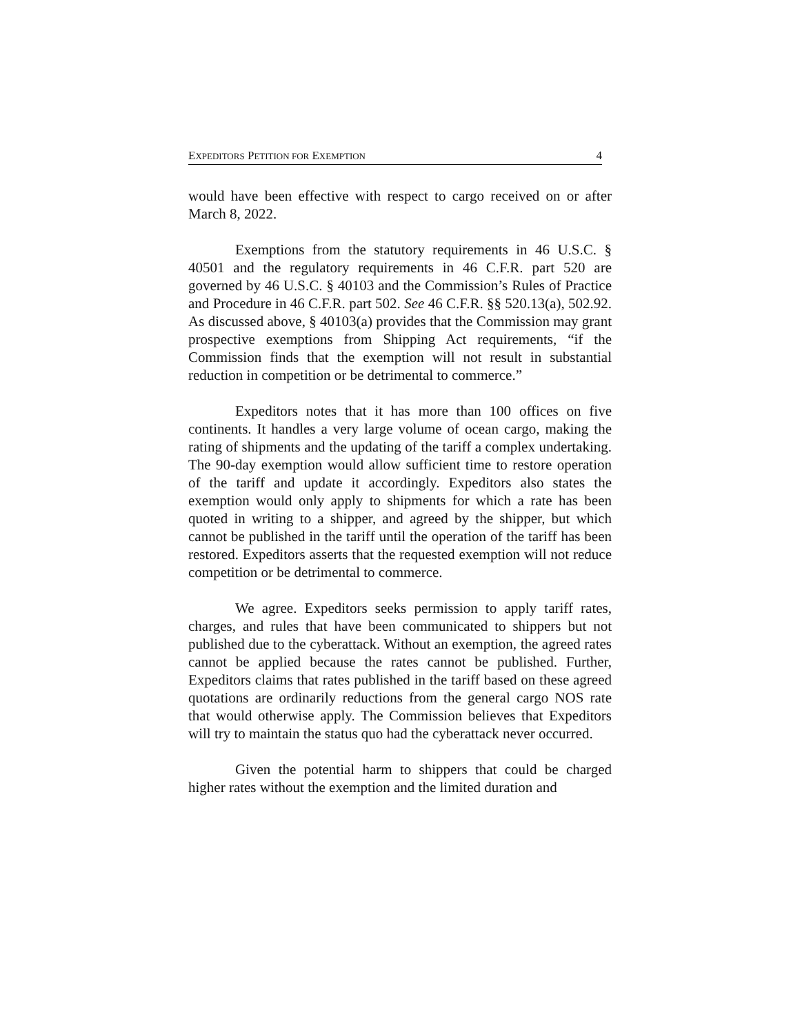EXPEDITORS PETITION FOR EXEMPTION 4
would have been effective with respect to cargo received on or after March 8, 2022.
Exemptions from the statutory requirements in 46 U.S.C. § 40501 and the regulatory requirements in 46 C.F.R. part 520 are governed by 46 U.S.C. § 40103 and the Commission’s Rules of Practice and Procedure in 46 C.F.R. part 502. See 46 C.F.R. §§ 520.13(a), 502.92. As discussed above, § 40103(a) provides that the Commission may grant prospective exemptions from Shipping Act requirements, “if the Commission finds that the exemption will not result in substantial reduction in competition or be detrimental to commerce.”
Expeditors notes that it has more than 100 offices on five continents. It handles a very large volume of ocean cargo, making the rating of shipments and the updating of the tariff a complex undertaking. The 90-day exemption would allow sufficient time to restore operation of the tariff and update it accordingly. Expeditors also states the exemption would only apply to shipments for which a rate has been quoted in writing to a shipper, and agreed by the shipper, but which cannot be published in the tariff until the operation of the tariff has been restored. Expeditors asserts that the requested exemption will not reduce competition or be detrimental to commerce.
We agree. Expeditors seeks permission to apply tariff rates, charges, and rules that have been communicated to shippers but not published due to the cyberattack. Without an exemption, the agreed rates cannot be applied because the rates cannot be published. Further, Expeditors claims that rates published in the tariff based on these agreed quotations are ordinarily reductions from the general cargo NOS rate that would otherwise apply. The Commission believes that Expeditors will try to maintain the status quo had the cyberattack never occurred.
Given the potential harm to shippers that could be charged higher rates without the exemption and the limited duration and